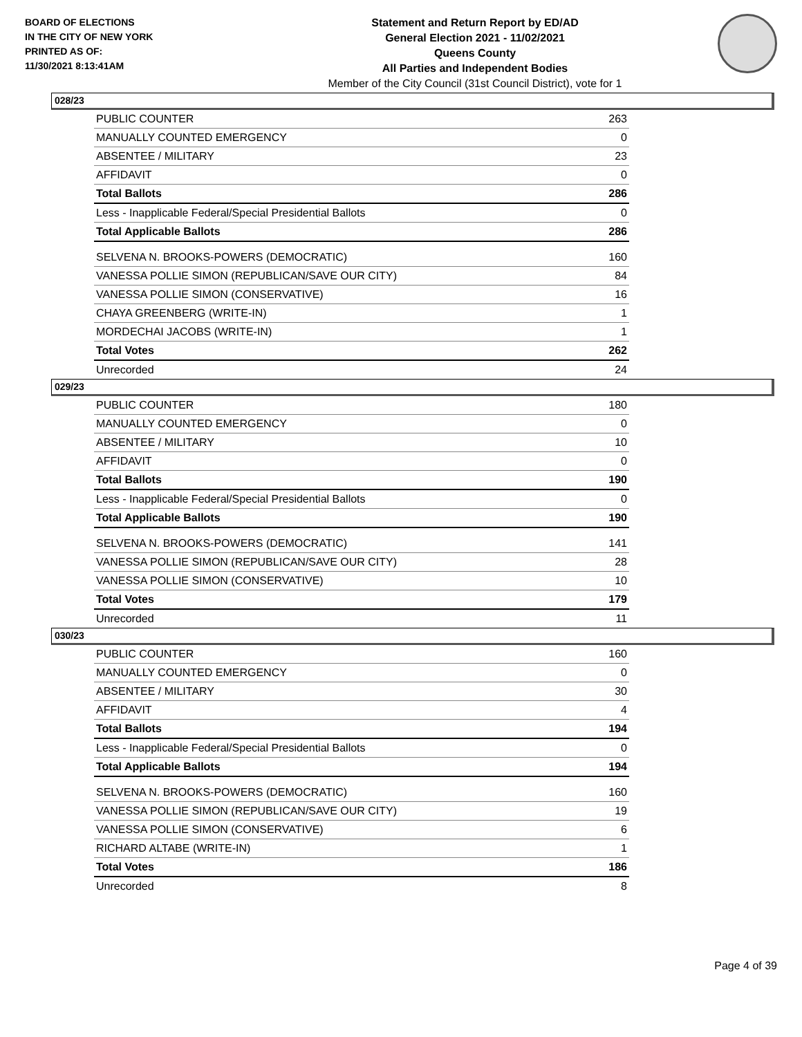BOARD OF ELECTIONS
IN THE CITY OF NEW YORK
PRINTED AS OF:
11/30/2021 8:13:41AM
Statement and Return Report by ED/AD
General Election 2021 - 11/02/2021
Queens County
All Parties and Independent Bodies
Member of the City Council (31st Council District), vote for 1
028/23
| PUBLIC COUNTER | 263 |
| MANUALLY COUNTED EMERGENCY | 0 |
| ABSENTEE / MILITARY | 23 |
| AFFIDAVIT | 0 |
| Total Ballots | 286 |
| Less - Inapplicable Federal/Special Presidential Ballots | 0 |
| Total Applicable Ballots | 286 |
| SELVENA N. BROOKS-POWERS (DEMOCRATIC) | 160 |
| VANESSA POLLIE SIMON (REPUBLICAN/SAVE OUR CITY) | 84 |
| VANESSA POLLIE SIMON (CONSERVATIVE) | 16 |
| CHAYA GREENBERG (WRITE-IN) | 1 |
| MORDECHAI JACOBS (WRITE-IN) | 1 |
| Total Votes | 262 |
| Unrecorded | 24 |
029/23
| PUBLIC COUNTER | 180 |
| MANUALLY COUNTED EMERGENCY | 0 |
| ABSENTEE / MILITARY | 10 |
| AFFIDAVIT | 0 |
| Total Ballots | 190 |
| Less - Inapplicable Federal/Special Presidential Ballots | 0 |
| Total Applicable Ballots | 190 |
| SELVENA N. BROOKS-POWERS (DEMOCRATIC) | 141 |
| VANESSA POLLIE SIMON (REPUBLICAN/SAVE OUR CITY) | 28 |
| VANESSA POLLIE SIMON (CONSERVATIVE) | 10 |
| Total Votes | 179 |
| Unrecorded | 11 |
030/23
| PUBLIC COUNTER | 160 |
| MANUALLY COUNTED EMERGENCY | 0 |
| ABSENTEE / MILITARY | 30 |
| AFFIDAVIT | 4 |
| Total Ballots | 194 |
| Less - Inapplicable Federal/Special Presidential Ballots | 0 |
| Total Applicable Ballots | 194 |
| SELVENA N. BROOKS-POWERS (DEMOCRATIC) | 160 |
| VANESSA POLLIE SIMON (REPUBLICAN/SAVE OUR CITY) | 19 |
| VANESSA POLLIE SIMON (CONSERVATIVE) | 6 |
| RICHARD ALTABE (WRITE-IN) | 1 |
| Total Votes | 186 |
| Unrecorded | 8 |
Page 4 of 39